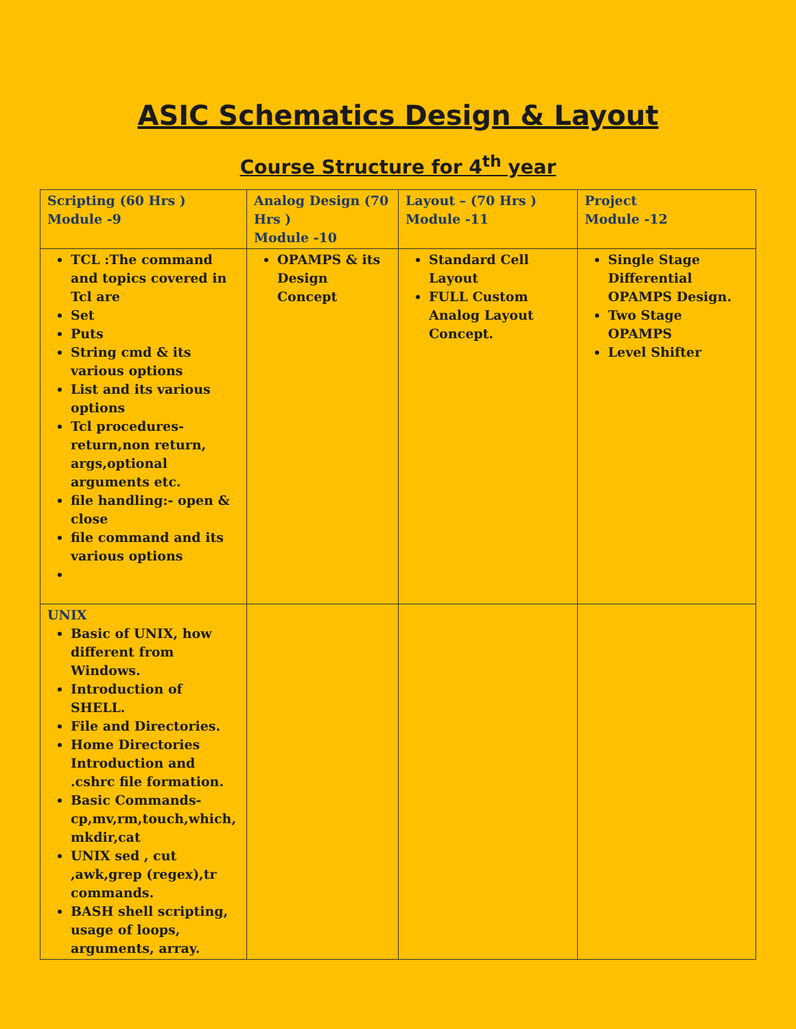ASIC Schematics Design & Layout
Course Structure for 4<sup>th</sup> year
| Scripting (60 Hrs ) Module -9 | Analog Design (70 Hrs ) Module -10 | Layout – (70 Hrs ) Module -11 | Project Module -12 |
| --- | --- | --- | --- |
| TCL :The command and topics covered in Tcl are Set Puts String cmd & its various options List and its various options Tcl procedures-return,non return, args,optional arguments etc. file handling:- open & close file command and its various options | OPAMPS & its Design Concept | Standard Cell Layout FULL Custom Analog Layout Concept. | Single Stage Differential OPAMPS Design. Two Stage OPAMPS Level Shifter |
| UNIX Basic of UNIX, how different from Windows. Introduction of SHELL. File and Directories. Home Directories Introduction and .cshrc file formation. Basic Commands-cp,mv,rm,touch,which, mkdir,cat UNIX sed , cut ,awk,grep (regex),tr commands. BASH shell scripting, usage of loops, arguments, array. | | | |